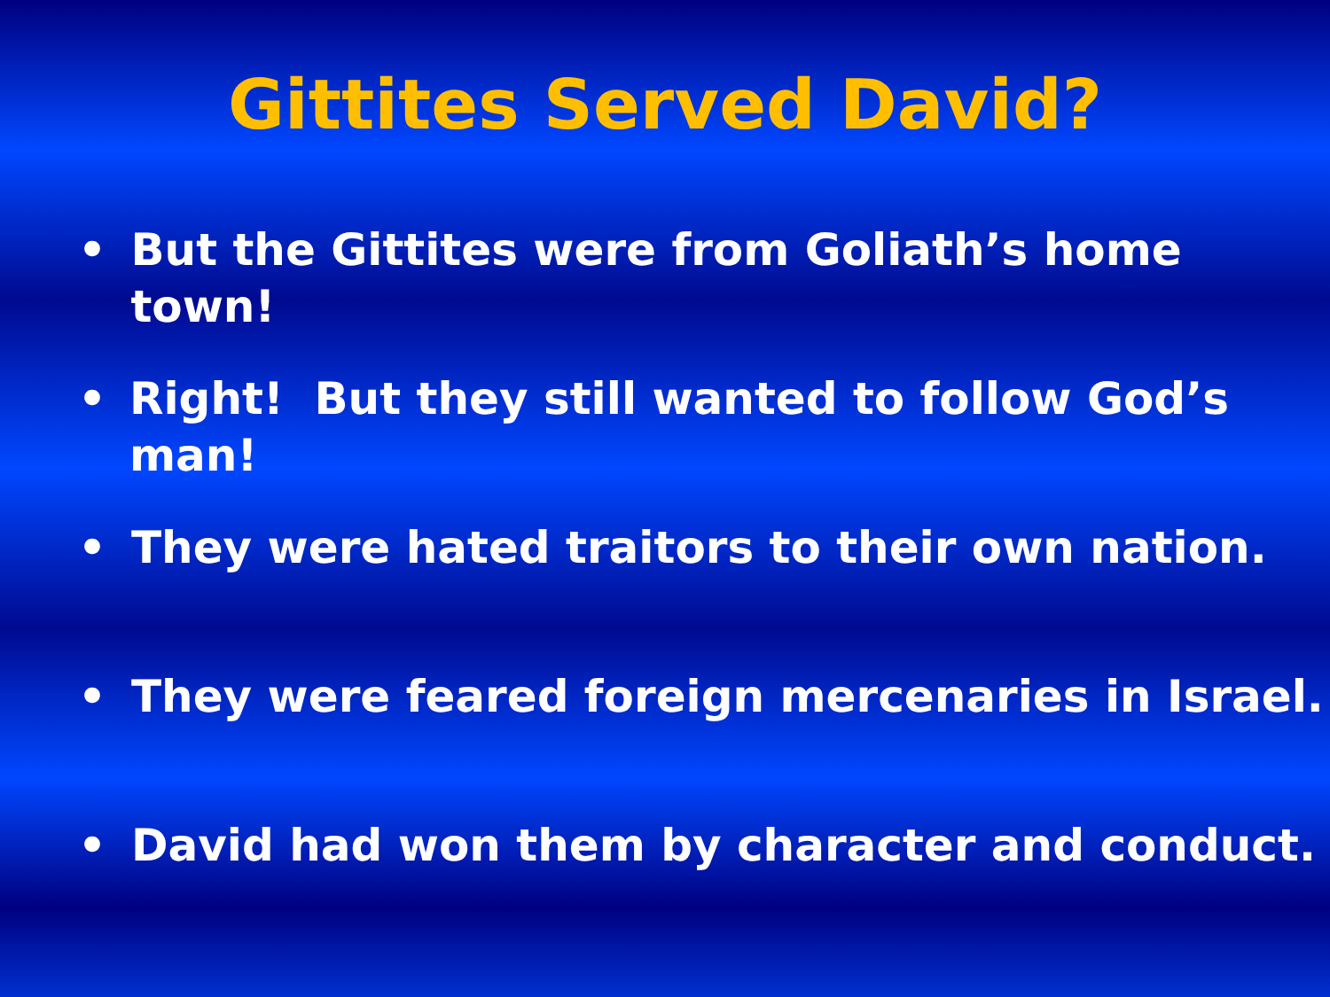Gittites Served David?
• But the Gittites were from Goliath’s home town!
• Right! But they still wanted to follow God’s man!
• They were hated traitors to their own nation.
• They were feared foreign mercenaries in Israel.
• David had won them by character and conduct.